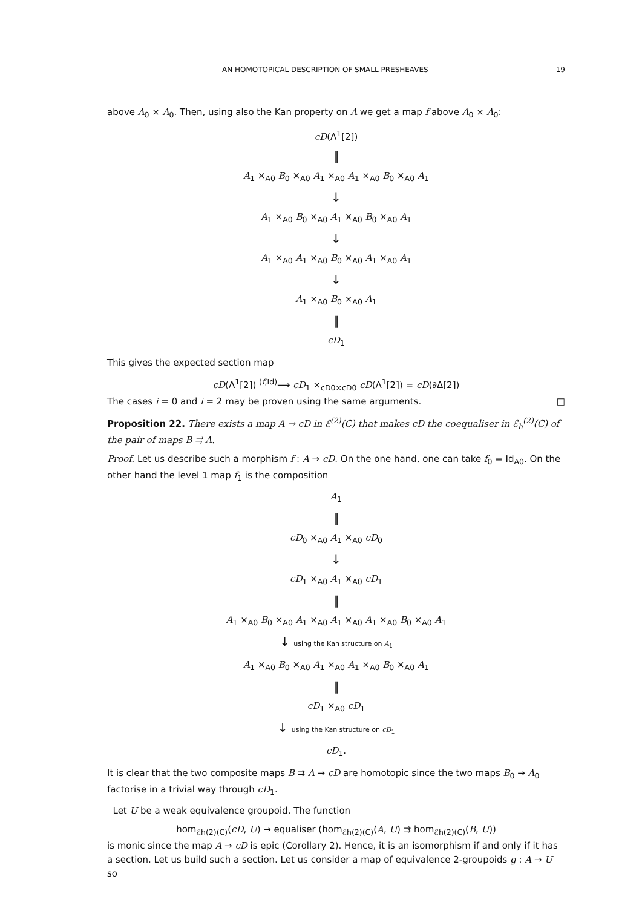AN HOMOTOPICAL DESCRIPTION OF SMALL PRESHEAVES 19
above A<sub>0</sub> × A<sub>0</sub>. Then, using also the Kan property on A we get a map f above A<sub>0</sub> × A<sub>0</sub>:
cD(Λ<sup>1</sup>[2])
‖
A<sub>1</sub> ×<sub>A0</sub> B<sub>0</sub> ×<sub>A0</sub> A<sub>1</sub> ×<sub>A0</sub> A<sub>1</sub> ×<sub>A0</sub> B<sub>0</sub> ×<sub>A0</sub> A<sub>1</sub>
↓
A<sub>1</sub> ×<sub>A0</sub> B<sub>0</sub> ×<sub>A0</sub> A<sub>1</sub> ×<sub>A0</sub> B<sub>0</sub> ×<sub>A0</sub> A<sub>1</sub>
↓
A<sub>1</sub> ×<sub>A0</sub> A<sub>1</sub> ×<sub>A0</sub> B<sub>0</sub> ×<sub>A0</sub> A<sub>1</sub> ×<sub>A0</sub> A<sub>1</sub>
↓
A<sub>1</sub> ×<sub>A0</sub> B<sub>0</sub> ×<sub>A0</sub> A<sub>1</sub>
‖
cD<sub>1</sub>
This gives the expected section map
cD(Λ<sup>1</sup>[2]) <sup>(f,Id)</sup>⟶ cD<sub>1</sub> ×<sub>cD0×cD0</sub> cD(Λ<sup>1</sup>[2]) = cD(∂Δ[2])
The cases i = 0 and i = 2 may be proven using the same arguments. □
Proposition 22. There exists a map A → cD in ℰ<sup>(2)</sup>(C) that makes cD the coequaliser in ℰ<sub>h</sub><sup>(2)</sup>(C) of the pair of maps B ⇉ A.
Proof. Let us describe such a morphism f : A → cD. On the one hand, one can take f<sub>0</sub> = Id<sub>A0</sub>. On the other hand the level 1 map f<sub>1</sub> is the composition
A<sub>1</sub>
‖
cD<sub>0</sub> ×<sub>A0</sub> A<sub>1</sub> ×<sub>A0</sub> cD<sub>0</sub>
↓
cD<sub>1</sub> ×<sub>A0</sub> A<sub>1</sub> ×<sub>A0</sub> cD<sub>1</sub>
‖
A<sub>1</sub> ×<sub>A0</sub> B<sub>0</sub> ×<sub>A0</sub> A<sub>1</sub> ×<sub>A0</sub> A<sub>1</sub> ×<sub>A0</sub> A<sub>1</sub> ×<sub>A0</sub> B<sub>0</sub> ×<sub>A0</sub> A<sub>1</sub>
↓ using the Kan structure on A<sub>1</sub>
A<sub>1</sub> ×<sub>A0</sub> B<sub>0</sub> ×<sub>A0</sub> A<sub>1</sub> ×<sub>A0</sub> A<sub>1</sub> ×<sub>A0</sub> B<sub>0</sub> ×<sub>A0</sub> A<sub>1</sub>
‖
cD<sub>1</sub> ×<sub>A0</sub> cD<sub>1</sub>
↓ using the Kan structure on cD<sub>1</sub>
cD<sub>1</sub>.
It is clear that the two composite maps B ⇉ A → cD are homotopic since the two maps B<sub>0</sub> → A<sub>0</sub> factorise in a trivial way through cD<sub>1</sub>.
Let U be a weak equivalence groupoid. The function
hom<sub>ℰh(2)(C)</sub>(cD, U) → equaliser (hom<sub>ℰh(2)(C)</sub>(A, U) ⇉ hom<sub>ℰh(2)(C)</sub>(B, U))
is monic since the map A → cD is epic (Corollary 2). Hence, it is an isomorphism if and only if it has a section. Let us build such a section. Let us consider a map of equivalence 2-groupoids g : A → U so